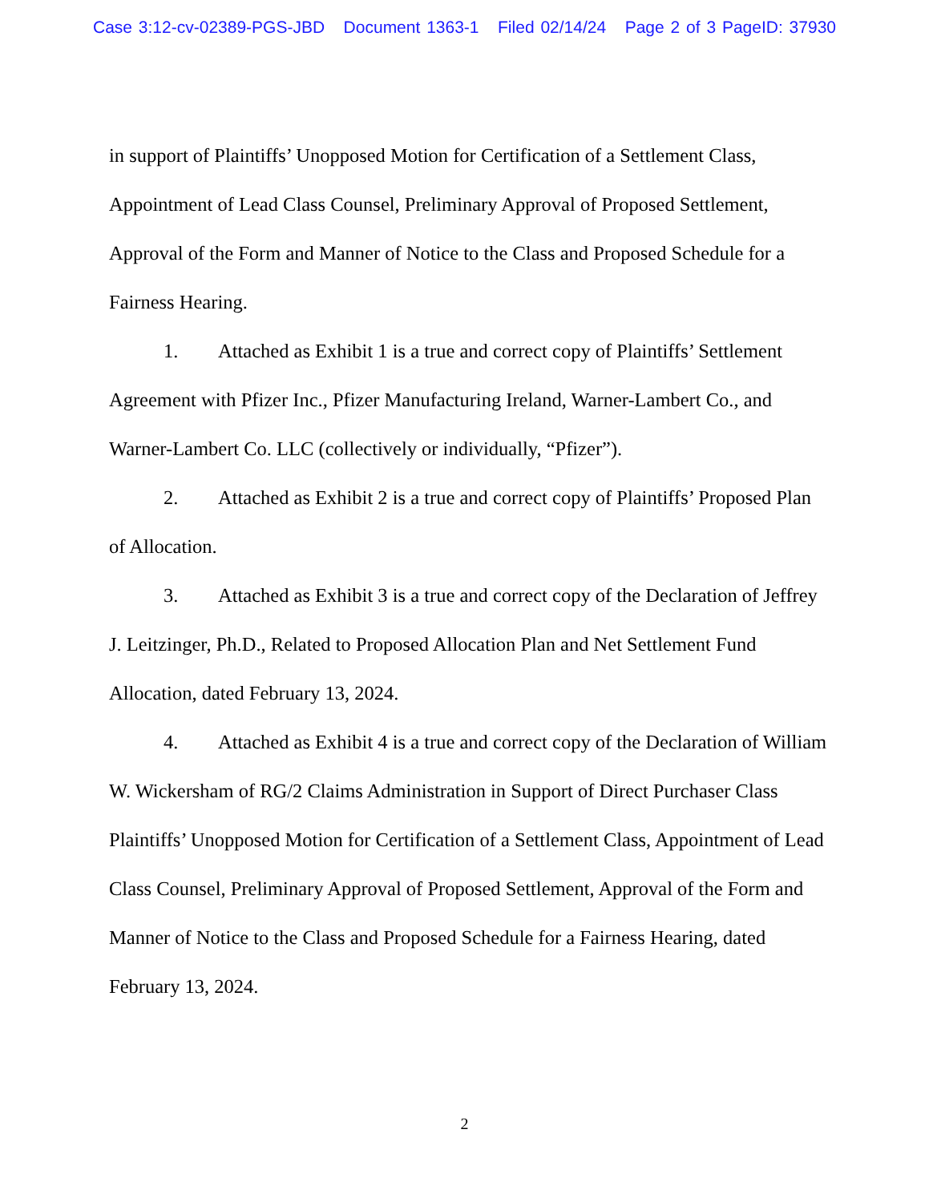Case 3:12-cv-02389-PGS-JBD Document 1363-1 Filed 02/14/24 Page 2 of 3 PageID: 37930
in support of Plaintiffs’ Unopposed Motion for Certification of a Settlement Class, Appointment of Lead Class Counsel, Preliminary Approval of Proposed Settlement, Approval of the Form and Manner of Notice to the Class and Proposed Schedule for a Fairness Hearing.
1. Attached as Exhibit 1 is a true and correct copy of Plaintiffs’ Settlement Agreement with Pfizer Inc., Pfizer Manufacturing Ireland, Warner-Lambert Co., and Warner-Lambert Co. LLC (collectively or individually, “Pfizer”).
2. Attached as Exhibit 2 is a true and correct copy of Plaintiffs’ Proposed Plan of Allocation.
3. Attached as Exhibit 3 is a true and correct copy of the Declaration of Jeffrey J. Leitzinger, Ph.D., Related to Proposed Allocation Plan and Net Settlement Fund Allocation, dated February 13, 2024.
4. Attached as Exhibit 4 is a true and correct copy of the Declaration of William W. Wickersham of RG/2 Claims Administration in Support of Direct Purchaser Class Plaintiffs’ Unopposed Motion for Certification of a Settlement Class, Appointment of Lead Class Counsel, Preliminary Approval of Proposed Settlement, Approval of the Form and Manner of Notice to the Class and Proposed Schedule for a Fairness Hearing, dated February 13, 2024.
2